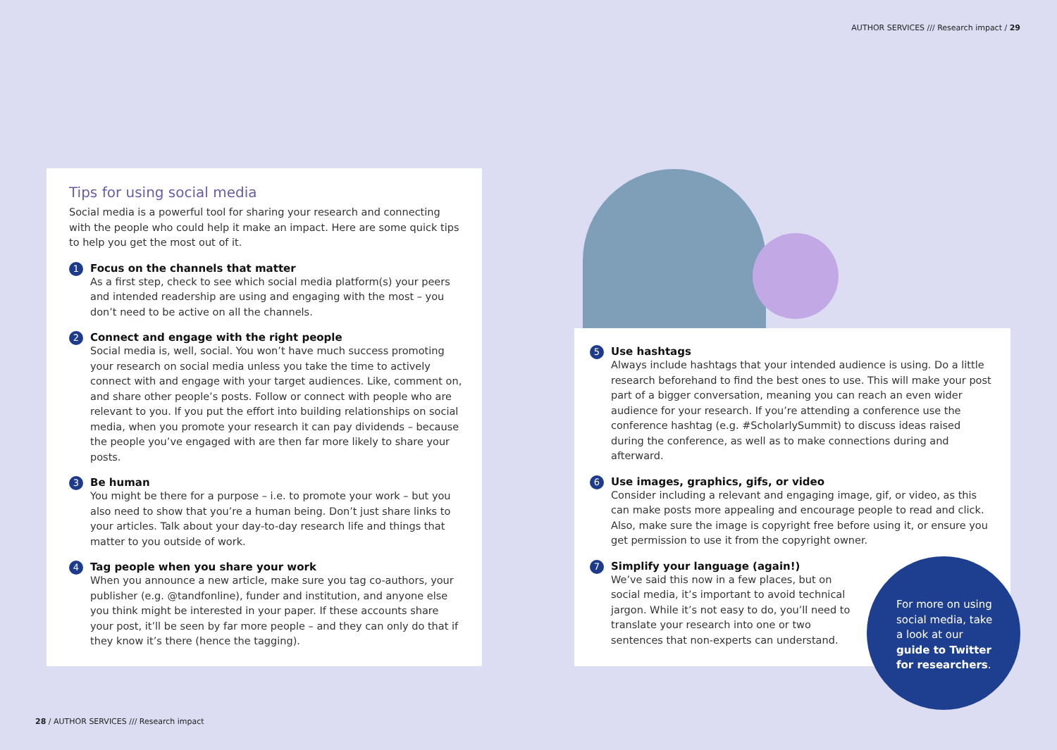AUTHOR SERVICES /// Research impact / 29
Tips for using social media
Social media is a powerful tool for sharing your research and connecting with the people who could help it make an impact. Here are some quick tips to help you get the most out of it.
1
Focus on the channels that matter
As a first step, check to see which social media platform(s) your peers and intended readership are using and engaging with the most – you don’t need to be active on all the channels.
2
Connect and engage with the right people
Social media is, well, social. You won’t have much success promoting your research on social media unless you take the time to actively connect with and engage with your target audiences. Like, comment on, and share other people’s posts. Follow or connect with people who are relevant to you. If you put the effort into building relationships on social media, when you promote your research it can pay dividends – because the people you’ve engaged with are then far more likely to share your posts.
3
Be human
You might be there for a purpose – i.e. to promote your work – but you also need to show that you’re a human being. Don’t just share links to your articles. Talk about your day-to-day research life and things that matter to you outside of work.
4
Tag people when you share your work
When you announce a new article, make sure you tag co-authors, your publisher (e.g. @tandfonline), funder and institution, and anyone else you think might be interested in your paper. If these accounts share your post, it’ll be seen by far more people – and they can only do that if they know it’s there (hence the tagging).
5
Use hashtags
Always include hashtags that your intended audience is using. Do a little research beforehand to find the best ones to use. This will make your post part of a bigger conversation, meaning you can reach an even wider audience for your research. If you’re attending a conference use the conference hashtag (e.g. #ScholarlySummit) to discuss ideas raised during the conference, as well as to make connections during and afterward.
6
Use images, graphics, gifs, or video
Consider including a relevant and engaging image, gif, or video, as this can make posts more appealing and encourage people to read and click. Also, make sure the image is copyright free before using it, or ensure you get permission to use it from the copyright owner.
7
Simplify your language (again!)
We’ve said this now in a few places, but on social media, it’s important to avoid technical jargon. While it’s not easy to do, you’ll need to translate your research into one or two sentences that non-experts can understand.
For more on using social media, take a look at our guide to Twitter for researchers.
28 / AUTHOR SERVICES /// Research impact